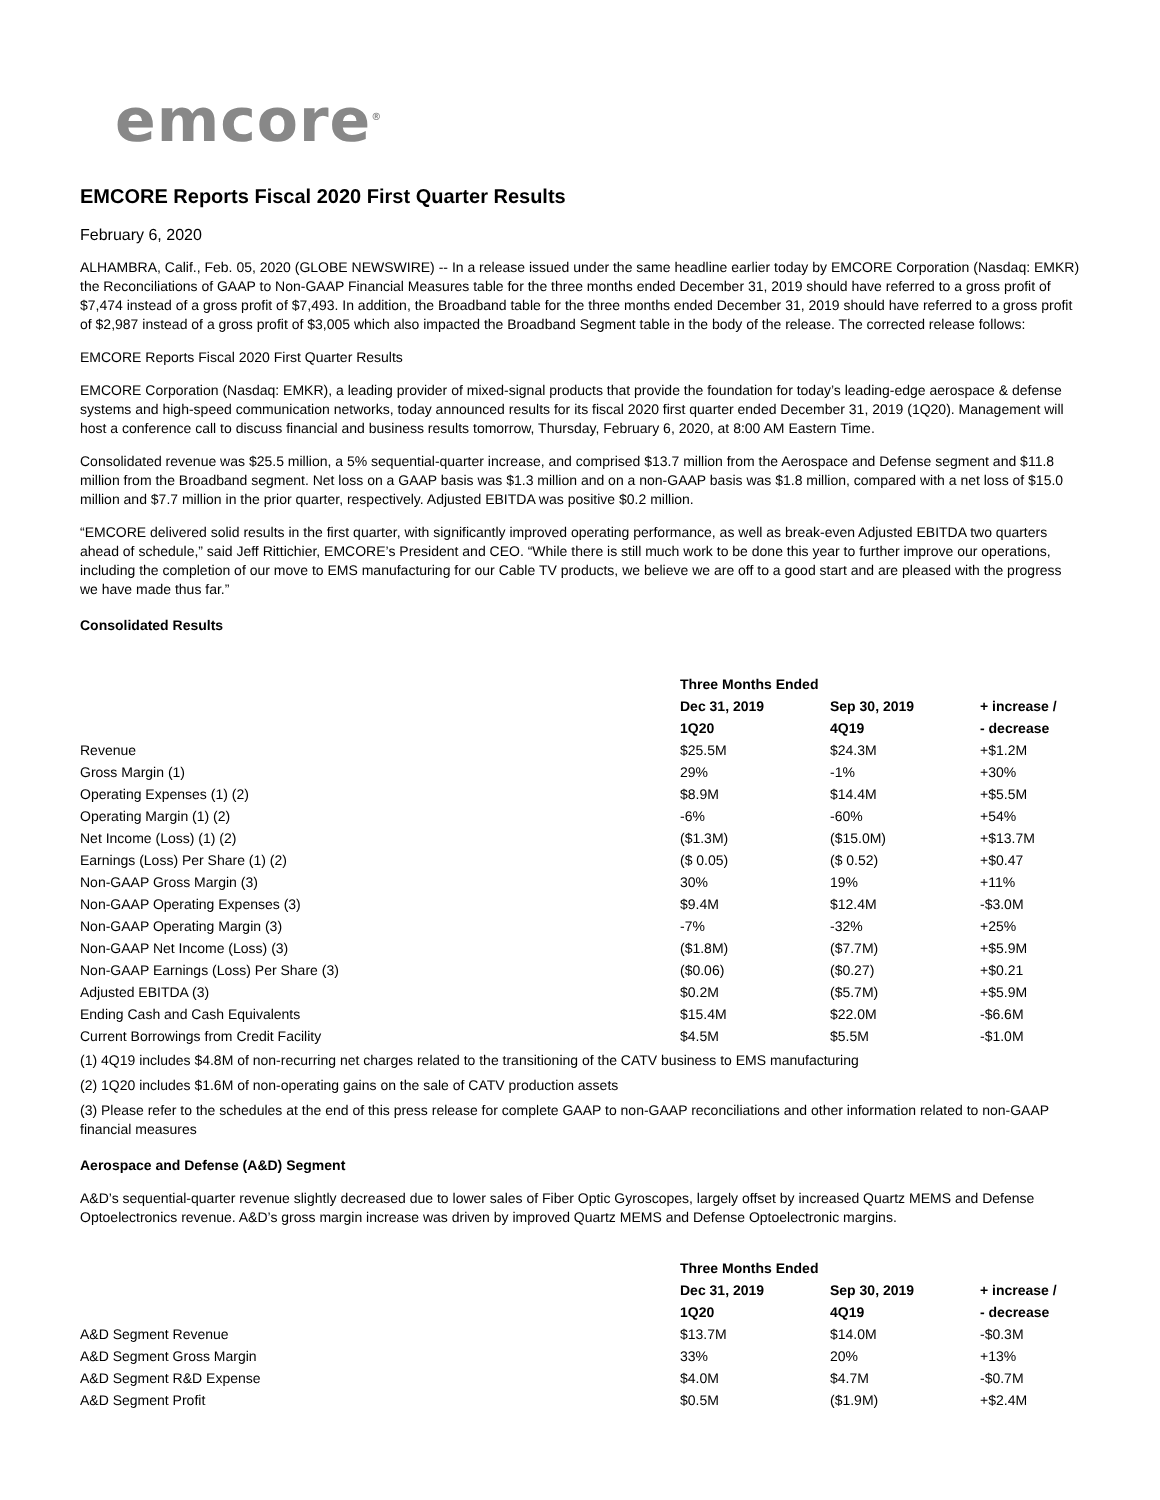emcore<sup>®</sup>
EMCORE Reports Fiscal 2020 First Quarter Results
February 6, 2020
ALHAMBRA, Calif., Feb. 05, 2020 (GLOBE NEWSWIRE) -- In a release issued under the same headline earlier today by EMCORE Corporation (Nasdaq: EMKR) the Reconciliations of GAAP to Non-GAAP Financial Measures table for the three months ended December 31, 2019 should have referred to a gross profit of $7,474 instead of a gross profit of $7,493. In addition, the Broadband table for the three months ended December 31, 2019 should have referred to a gross profit of $2,987 instead of a gross profit of $3,005 which also impacted the Broadband Segment table in the body of the release. The corrected release follows:
EMCORE Reports Fiscal 2020 First Quarter Results
EMCORE Corporation (Nasdaq: EMKR), a leading provider of mixed-signal products that provide the foundation for today’s leading-edge aerospace & defense systems and high-speed communication networks, today announced results for its fiscal 2020 first quarter ended December 31, 2019 (1Q20). Management will host a conference call to discuss financial and business results tomorrow, Thursday, February 6, 2020, at 8:00 AM Eastern Time.
Consolidated revenue was $25.5 million, a 5% sequential-quarter increase, and comprised $13.7 million from the Aerospace and Defense segment and $11.8 million from the Broadband segment. Net loss on a GAAP basis was $1.3 million and on a non-GAAP basis was $1.8 million, compared with a net loss of $15.0 million and $7.7 million in the prior quarter, respectively. Adjusted EBITDA was positive $0.2 million.
“EMCORE delivered solid results in the first quarter, with significantly improved operating performance, as well as break-even Adjusted EBITDA two quarters ahead of schedule,” said Jeff Rittichier, EMCORE’s President and CEO. “While there is still much work to be done this year to further improve our operations, including the completion of our move to EMS manufacturing for our Cable TV products, we believe we are off to a good start and are pleased with the progress we have made thus far.”
Consolidated Results
| | Three Months Ended | | |
| | Dec 31, 2019 | Sep 30, 2019 | + increase / |
| | 1Q20 | 4Q19 | - decrease |
| Revenue | $25.5M | $24.3M | +$1.2M |
| Gross Margin (1) | 29% | -1% | +30% |
| Operating Expenses (1) (2) | $8.9M | $14.4M | +$5.5M |
| Operating Margin (1) (2) | -6% | -60% | +54% |
| Net Income (Loss) (1) (2) | ($1.3M) | ($15.0M) | +$13.7M |
| Earnings (Loss) Per Share (1) (2) | ($ 0.05) | ($ 0.52) | +$0.47 |
| Non-GAAP Gross Margin (3) | 30% | 19% | +11% |
| Non-GAAP Operating Expenses (3) | $9.4M | $12.4M | -$3.0M |
| Non-GAAP Operating Margin (3) | -7% | -32% | +25% |
| Non-GAAP Net Income (Loss) (3) | ($1.8M) | ($7.7M) | +$5.9M |
| Non-GAAP Earnings (Loss) Per Share (3) | ($0.06) | ($0.27) | +$0.21 |
| Adjusted EBITDA (3) | $0.2M | ($5.7M) | +$5.9M |
| Ending Cash and Cash Equivalents | $15.4M | $22.0M | -$6.6M |
| Current Borrowings from Credit Facility | $4.5M | $5.5M | -$1.0M |
(1) 4Q19 includes $4.8M of non-recurring net charges related to the transitioning of the CATV business to EMS manufacturing
(2) 1Q20 includes $1.6M of non-operating gains on the sale of CATV production assets
(3) Please refer to the schedules at the end of this press release for complete GAAP to non-GAAP reconciliations and other information related to non-GAAP financial measures
Aerospace and Defense (A&D) Segment
A&D’s sequential-quarter revenue slightly decreased due to lower sales of Fiber Optic Gyroscopes, largely offset by increased Quartz MEMS and Defense Optoelectronics revenue. A&D’s gross margin increase was driven by improved Quartz MEMS and Defense Optoelectronic margins.
| | Three Months Ended | | |
| | Dec 31, 2019 | Sep 30, 2019 | + increase / |
| | 1Q20 | 4Q19 | - decrease |
| A&D Segment Revenue | $13.7M | $14.0M | -$0.3M |
| A&D Segment Gross Margin | 33% | 20% | +13% |
| A&D Segment R&D Expense | $4.0M | $4.7M | -$0.7M |
| A&D Segment Profit | $0.5M | ($1.9M) | +$2.4M |